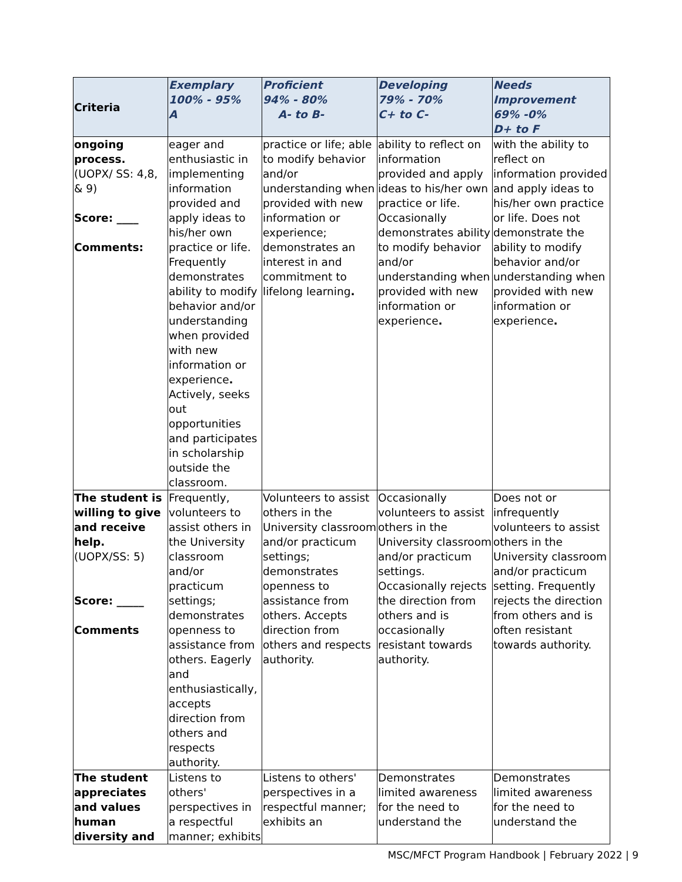| Criteria | Exemplary 100% - 95% A | Proficient 94% - 80% A- to B- | Developing 79% - 70% C+ to C- | Needs Improvement 69% -0% D+ to F |
| --- | --- | --- | --- | --- |
| ongoing process. (UOPX/ SS: 4,8, & 9) Score: ____ Comments: | eager and enthusiastic in implementing information provided and apply ideas to his/her own practice or life. Frequently demonstrates ability to modify behavior and/or understanding when provided with new information or experience . Actively, seeks out opportunities and participates in scholarship outside the classroom. | practice or life; able to modify behavior and/or understanding when provided with new information or experience; demonstrates an interest in and commitment to lifelong learning . | ability to reflect on information provided and apply ideas to his/her own practice or life. Occasionally demonstrates ability to modify behavior and/or understanding when provided with new information or experience . | with the ability to reflect on information provided and apply ideas to his/her own practice or life. Does not demonstrate the ability to modify behavior and/or understanding when provided with new information or experience . |
| The student is willing to give and receive help. (UOPX/SS: 5) Score: _____ Comments | Frequently, volunteers to assist others in the University classroom and/or practicum settings; demonstrates openness to assistance from others. Eagerly and enthusiastically, accepts direction from others and respects authority. | Volunteers to assist others in the University classroom and/or practicum settings; demonstrates openness to assistance from others. Accepts direction from others and respects authority. | Occasionally volunteers to assist others in the University classroom and/or practicum settings. Occasionally rejects the direction from others and is occasionally resistant towards authority. | Does not or infrequently volunteers to assist others in the University classroom and/or practicum setting. Frequently rejects the direction from others and is often resistant towards authority. |
| The student appreciates and values human diversity and | Listens to others' perspectives in a respectful manner; exhibits | Listens to others' perspectives in a respectful manner; exhibits an | Demonstrates limited awareness for the need to understand the | Demonstrates limited awareness for the need to understand the |
MSC/MFCT Program Handbook | February 2022 | 9